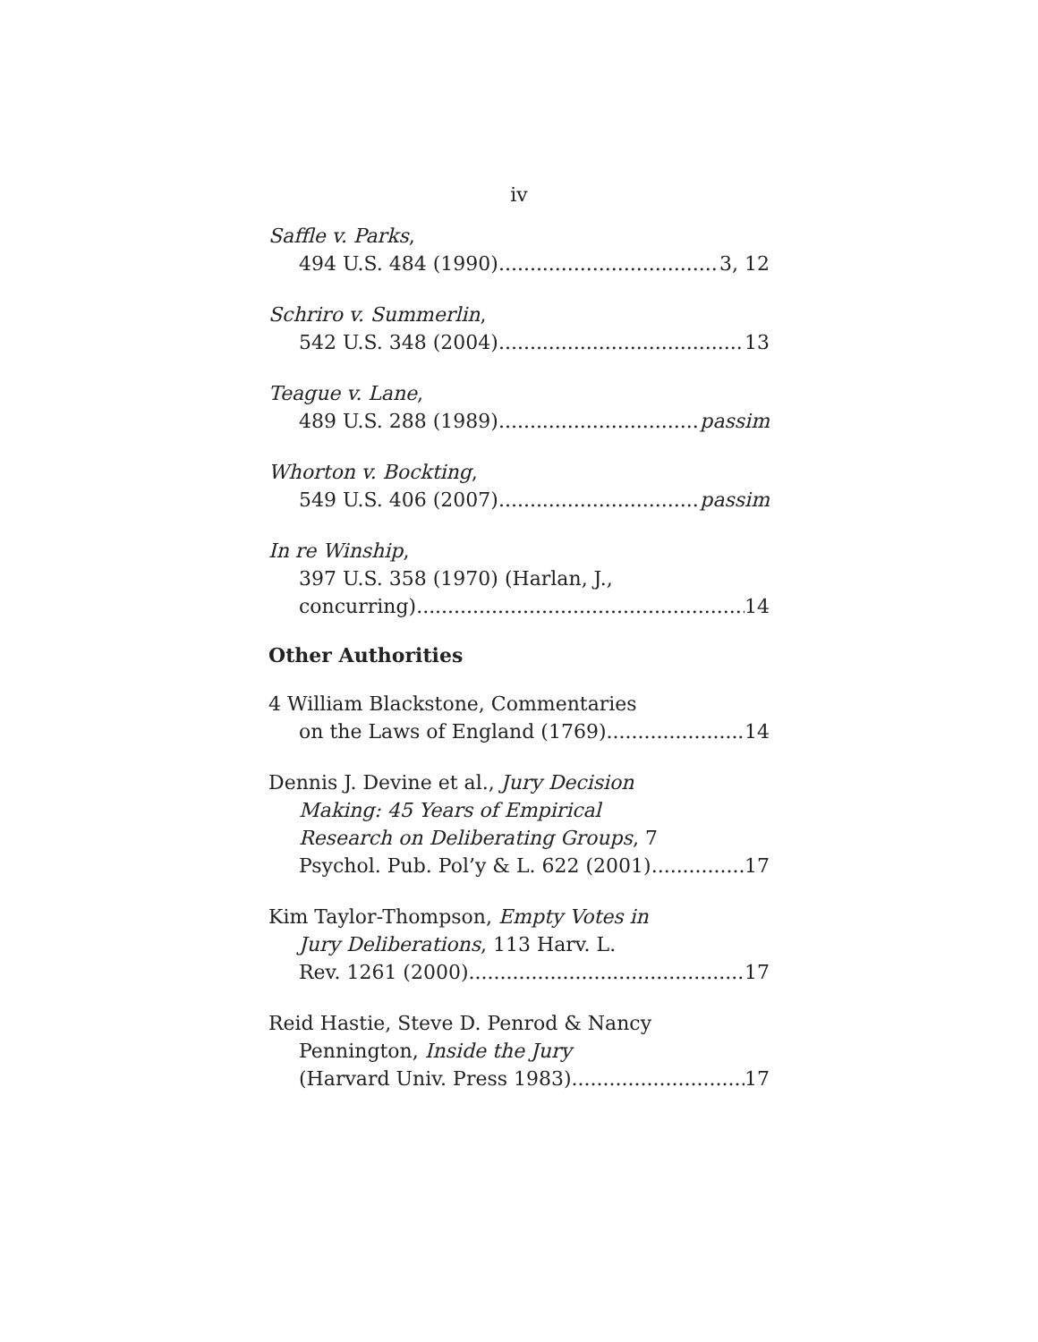iv
Saffle v. Parks,
494 U.S. 484 (1990) 3, 12
Schriro v. Summerlin,
542 U.S. 348 (2004) 13
Teague v. Lane,
489 U.S. 288 (1989) passim
Whorton v. Bockting,
549 U.S. 406 (2007) passim
In re Winship,
397 U.S. 358 (1970) (Harlan, J.,
concurring) 14
Other Authorities
4 William Blackstone, Commentaries
on the Laws of England (1769) 14
Dennis J. Devine et al., Jury Decision
Making: 45 Years of Empirical
Research on Deliberating Groups, 7
Psychol. Pub. Pol’y & L. 622 (2001) 17
Kim Taylor-Thompson, Empty Votes in
Jury Deliberations, 113 Harv. L.
Rev. 1261 (2000) 17
Reid Hastie, Steve D. Penrod & Nancy
Pennington, Inside the Jury
(Harvard Univ. Press 1983) 17